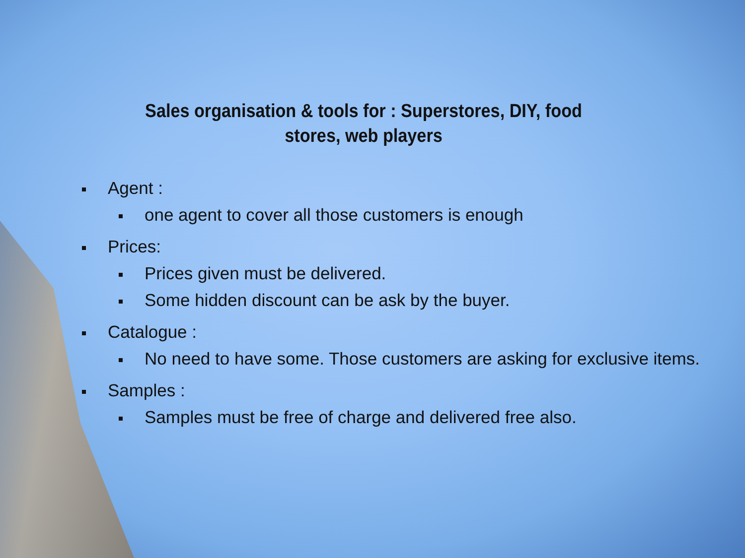Sales organisation & tools for : Superstores, DIY, food stores, web players
Agent :
one agent to cover all those customers is enough
Prices:
Prices given must be delivered.
Some hidden discount can be ask by the buyer.
Catalogue :
No need to have some. Those customers are asking for exclusive items.
Samples :
Samples must be free of charge and delivered free also.